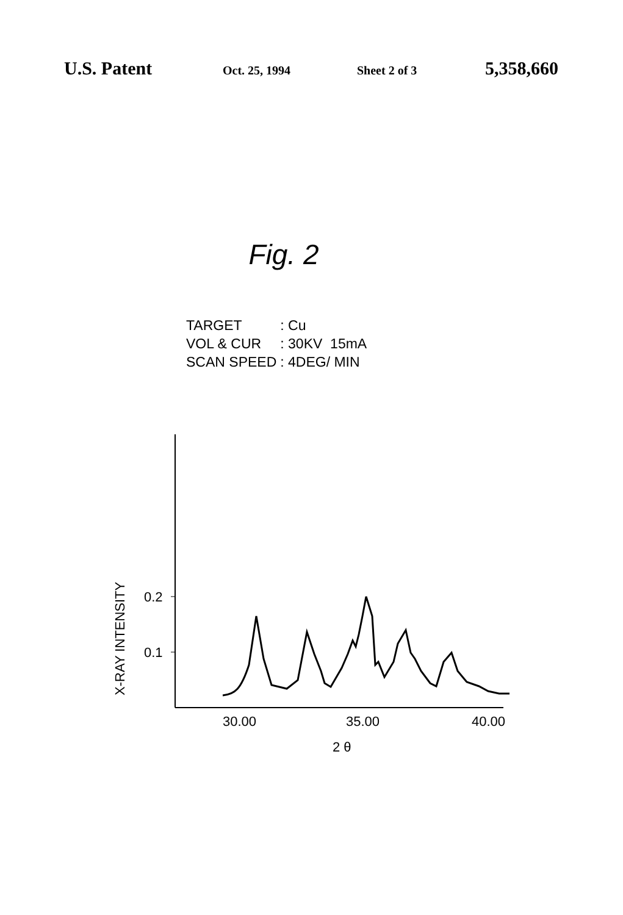U.S. Patent
Oct. 25, 1994 Sheet 2 of 3
5,358,660
Fig. 2
| TARGET | : Cu |
| VOL & CUR | : 30KV 15mA |
| SCAN SPEED | : 4DEG/ MIN |
0.2
0.1
X-RAY INTENSITY
30.00
35.00
40.00
2 θ